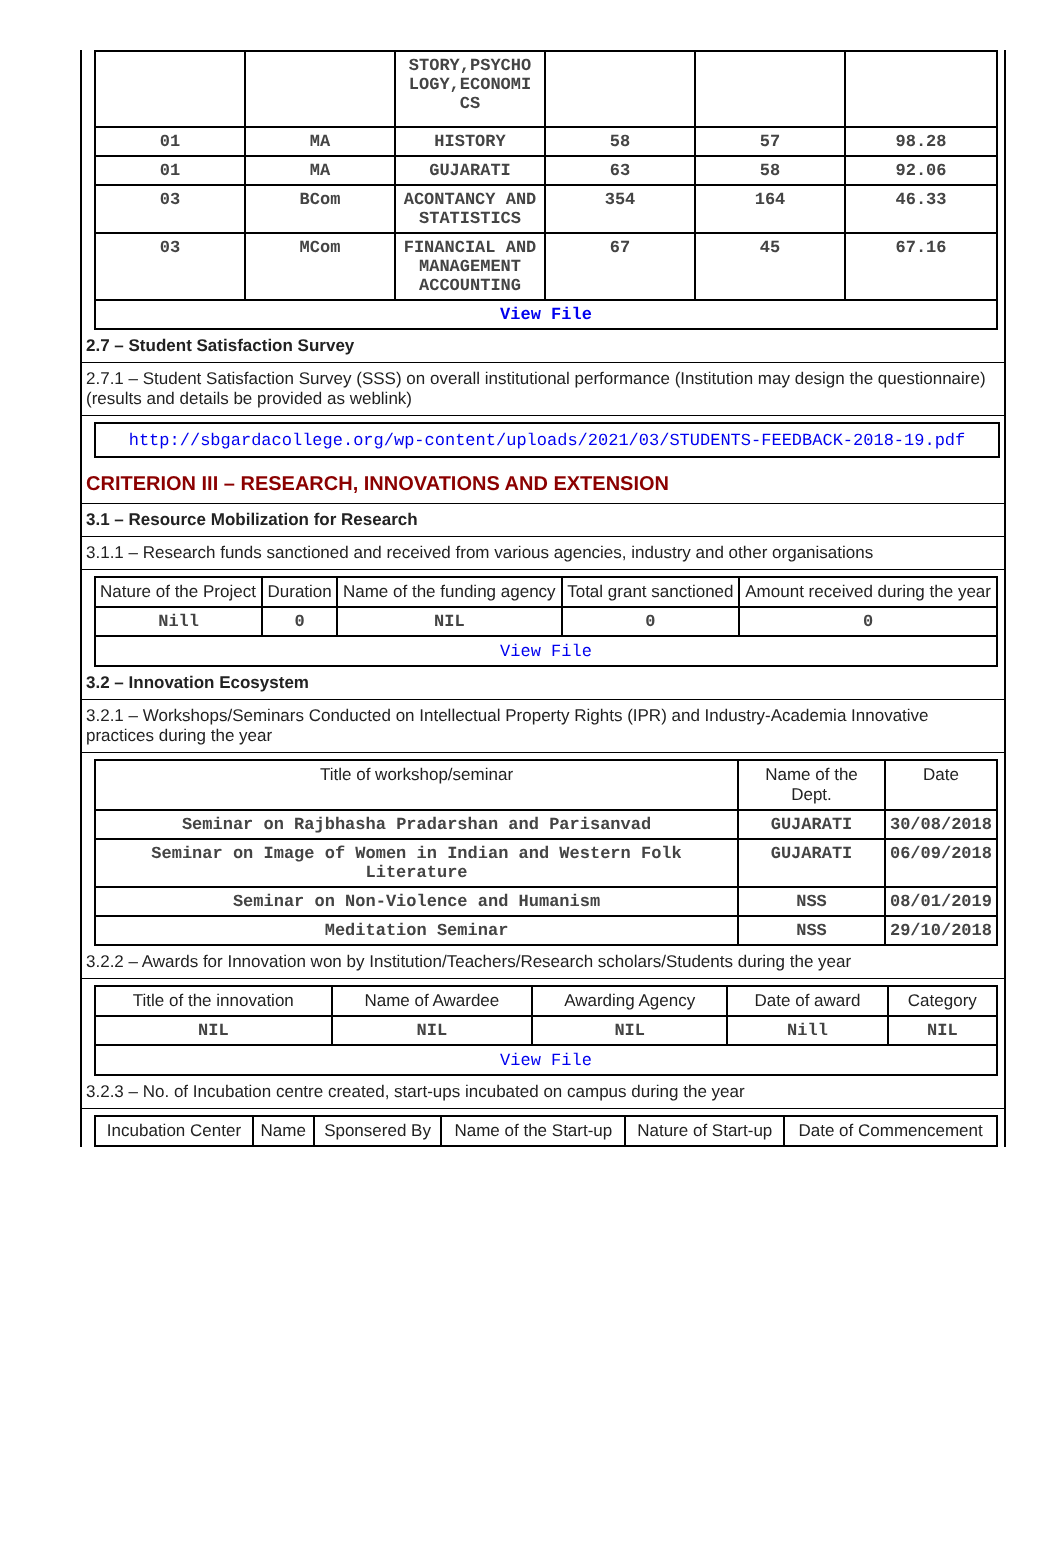| | | STORY,PSYCHO LOGY,ECONOMI CS | | | |
| 01 | MA | HISTORY | 58 | 57 | 98.28 |
| 01 | MA | GUJARATI | 63 | 58 | 92.06 |
| 03 | BCom | ACONTANCY AND STATISTICS | 354 | 164 | 46.33 |
| 03 | MCom | FINANCIAL AND MANAGEMENT ACCOUNTING | 67 | 45 | 67.16 |
| View File | | | | | |
2.7 – Student Satisfaction Survey
2.7.1 – Student Satisfaction Survey (SSS) on overall institutional performance (Institution may design the questionnaire) (results and details be provided as weblink)
http://sbgardacollege.org/wp-content/uploads/2021/03/STUDENTS-FEEDBACK-2018-19.pdf
CRITERION III – RESEARCH, INNOVATIONS AND EXTENSION
3.1 – Resource Mobilization for Research
3.1.1 – Research funds sanctioned and received from various agencies, industry and other organisations
| Nature of the Project | Duration | Name of the funding agency | Total grant sanctioned | Amount received during the year |
| Nill | 0 | NIL | 0 | 0 |
| View File | | | | |
3.2 – Innovation Ecosystem
3.2.1 – Workshops/Seminars Conducted on Intellectual Property Rights (IPR) and Industry-Academia Innovative practices during the year
| Title of workshop/seminar | Name of the Dept. | Date |
| Seminar on Rajbhasha Pradarshan and Parisanvad | GUJARATI | 30/08/2018 |
| Seminar on Image of Women in Indian and Western Folk Literature | GUJARATI | 06/09/2018 |
| Seminar on Non-Violence and Humanism | NSS | 08/01/2019 |
| Meditation Seminar | NSS | 29/10/2018 |
3.2.2 – Awards for Innovation won by Institution/Teachers/Research scholars/Students during the year
| Title of the innovation | Name of Awardee | Awarding Agency | Date of award | Category |
| NIL | NIL | NIL | Nill | NIL |
| View File | | | | |
3.2.3 – No. of Incubation centre created, start-ups incubated on campus during the year
| Incubation Center | Name | Sponsered By | Name of the Start-up | Nature of Start-up | Date of Commencement |